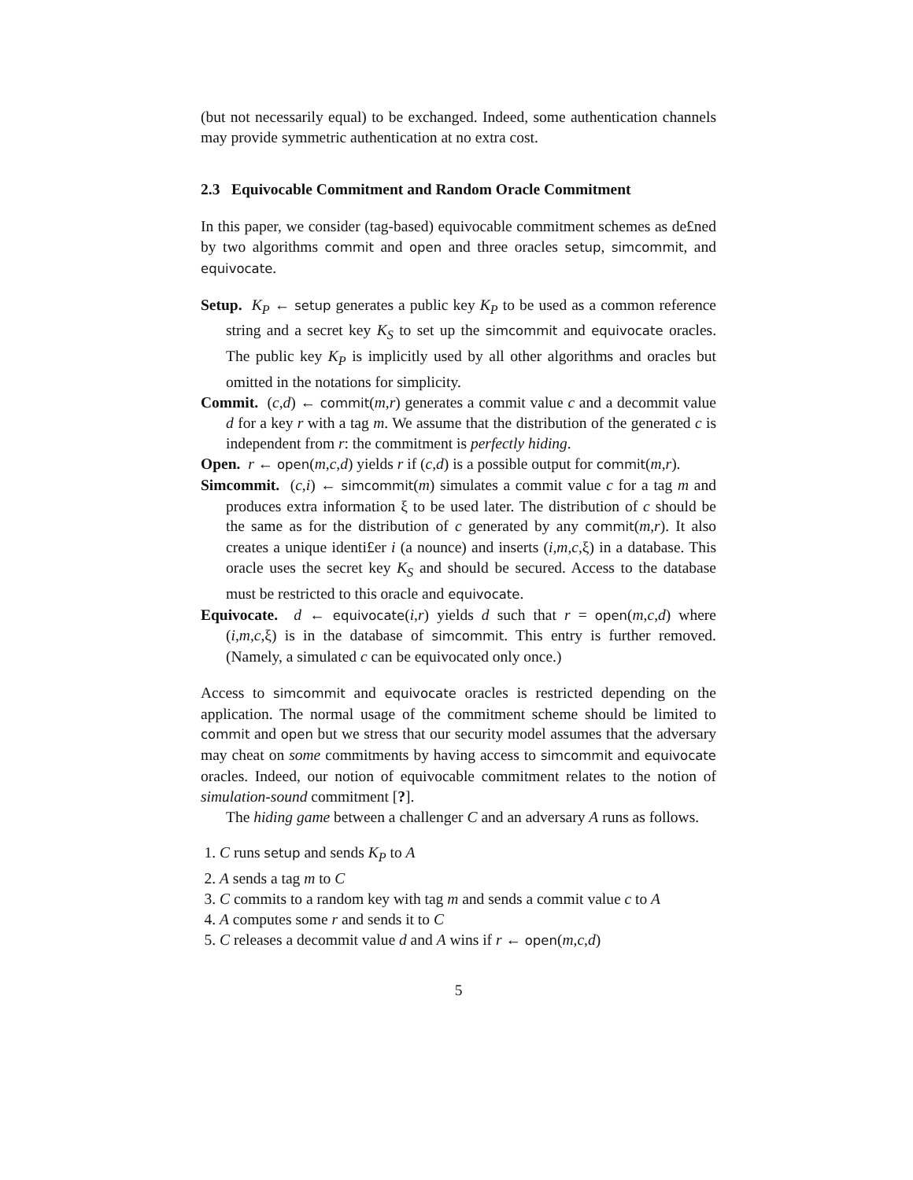(but not necessarily equal) to be exchanged. Indeed, some authentication channels may provide symmetric authentication at no extra cost.
2.3 Equivocable Commitment and Random Oracle Commitment
In this paper, we consider (tag-based) equivocable commitment schemes as de£ned by two algorithms commit and open and three oracles setup, simcommit, and equivocate.
Setup. K<sub>P</sub> ← setup generates a public key K<sub>P</sub> to be used as a common reference string and a secret key K<sub>S</sub> to set up the simcommit and equivocate oracles. The public key K<sub>P</sub> is implicitly used by all other algorithms and oracles but omitted in the notations for simplicity.
Commit. (c,d) ← commit(m,r) generates a commit value c and a decommit value d for a key r with a tag m. We assume that the distribution of the generated c is independent from r: the commitment is perfectly hiding.
Open. r ← open(m,c,d) yields r if (c,d) is a possible output for commit(m,r).
Simcommit. (c,i) ← simcommit(m) simulates a commit value c for a tag m and produces extra information ξ to be used later. The distribution of c should be the same as for the distribution of c generated by any commit(m,r). It also creates a unique identi£er i (a nounce) and inserts (i,m,c,ξ) in a database. This oracle uses the secret key K<sub>S</sub> and should be secured. Access to the database must be restricted to this oracle and equivocate.
Equivocate. d ← equivocate(i,r) yields d such that r = open(m,c,d) where (i,m,c,ξ) is in the database of simcommit. This entry is further removed. (Namely, a simulated c can be equivocated only once.)
Access to simcommit and equivocate oracles is restricted depending on the application. The normal usage of the commitment scheme should be limited to commit and open but we stress that our security model assumes that the adversary may cheat on some commitments by having access to simcommit and equivocate oracles. Indeed, our notion of equivocable commitment relates to the notion of simulation-sound commitment [?].
The hiding game between a challenger C and an adversary A runs as follows.
1. C runs setup and sends K<sub>P</sub> to A
2. A sends a tag m to C
3. C commits to a random key with tag m and sends a commit value c to A
4. A computes some r and sends it to C
5. C releases a decommit value d and A wins if r ← open(m,c,d)
5